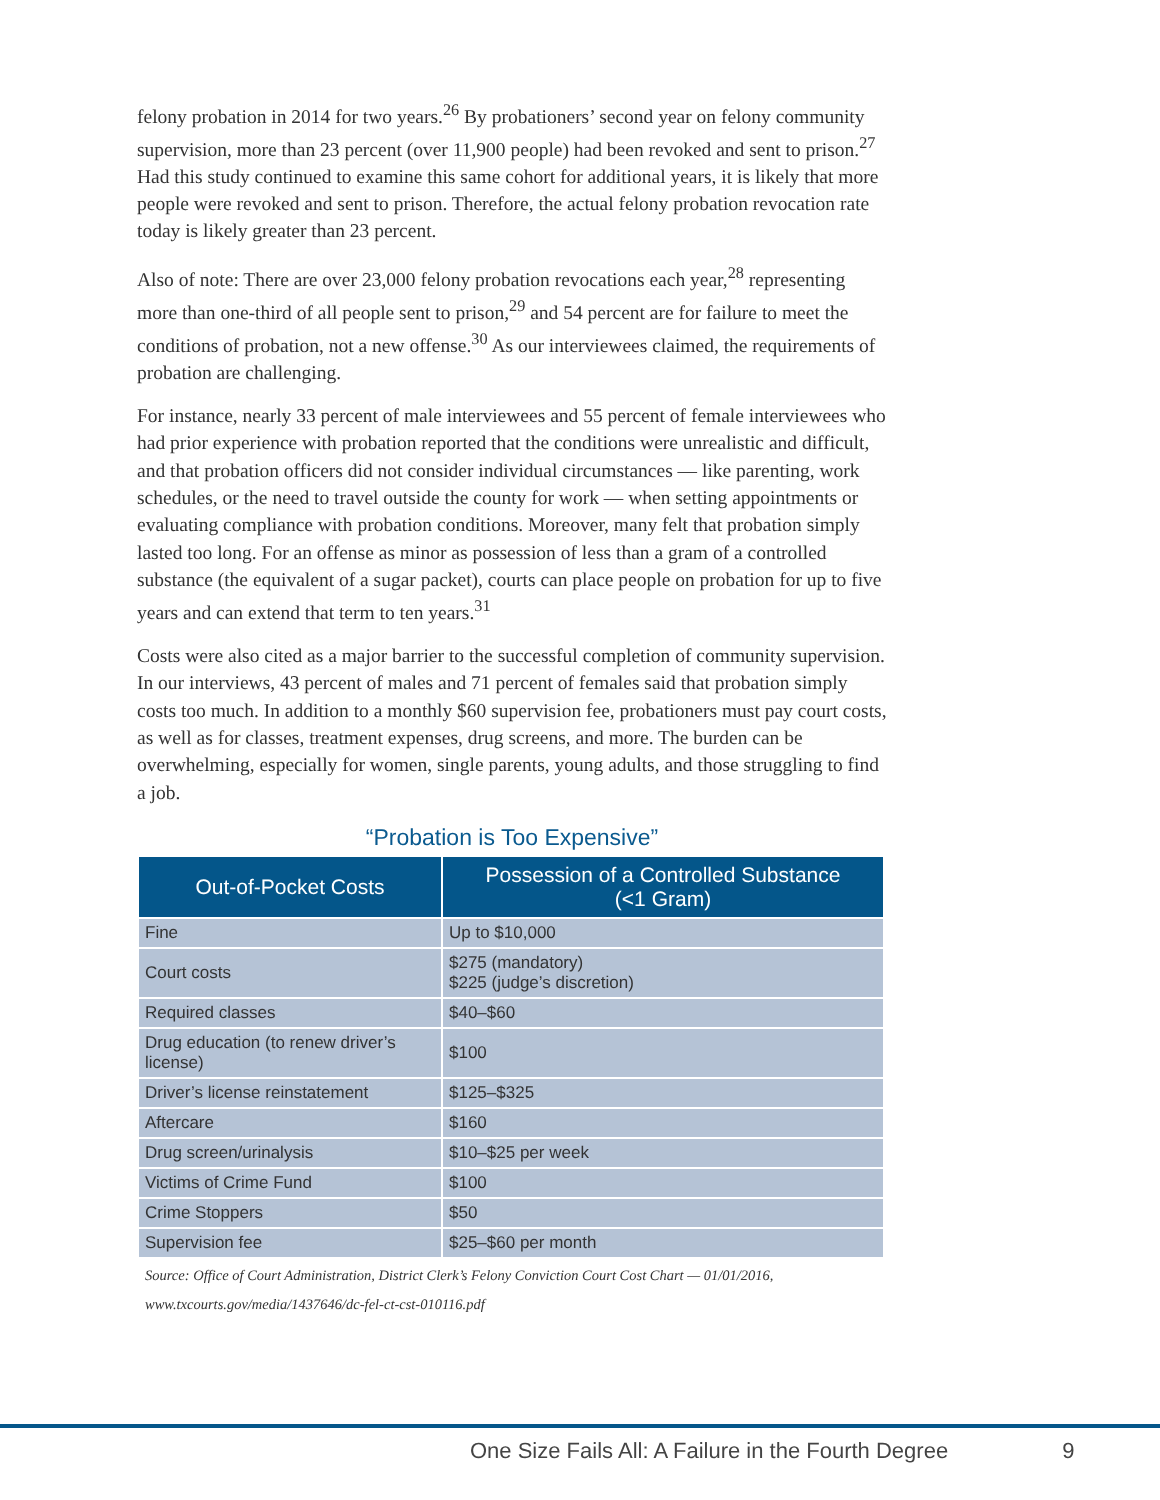felony probation in 2014 for two years.<sup>26</sup> By probationers’ second year on felony community supervision, more than 23 percent (over 11,900 people) had been revoked and sent to prison.<sup>27</sup> Had this study continued to examine this same cohort for additional years, it is likely that more people were revoked and sent to prison. Therefore, the actual felony probation revocation rate today is likely greater than 23 percent.
Also of note: There are over 23,000 felony probation revocations each year,<sup>28</sup> representing more than one-third of all people sent to prison,<sup>29</sup> and 54 percent are for failure to meet the conditions of probation, not a new offense.<sup>30</sup> As our interviewees claimed, the requirements of probation are challenging.
For instance, nearly 33 percent of male interviewees and 55 percent of female interviewees who had prior experience with probation reported that the conditions were unrealistic and difficult, and that probation officers did not consider individual circumstances — like parenting, work schedules, or the need to travel outside the county for work — when setting appointments or evaluating compliance with probation conditions. Moreover, many felt that probation simply lasted too long. For an offense as minor as possession of less than a gram of a controlled substance (the equivalent of a sugar packet), courts can place people on probation for up to five years and can extend that term to ten years.<sup>31</sup>
Costs were also cited as a major barrier to the successful completion of community supervision. In our interviews, 43 percent of males and 71 percent of females said that probation simply costs too much. In addition to a monthly $60 supervision fee, probationers must pay court costs, as well as for classes, treatment expenses, drug screens, and more. The burden can be overwhelming, especially for women, single parents, young adults, and those struggling to find a job.
“Probation is Too Expensive”
| Out-of-Pocket Costs | Possession of a Controlled Substance (<1 Gram) |
| --- | --- |
| Fine | Up to $10,000 |
| Court costs | $275 (mandatory) $225 (judge’s discretion) |
| Required classes | $40–$60 |
| Drug education (to renew driver’s license) | $100 |
| Driver’s license reinstatement | $125–$325 |
| Aftercare | $160 |
| Drug screen/urinalysis | $10–$25 per week |
| Victims of Crime Fund | $100 |
| Crime Stoppers | $50 |
| Supervision fee | $25–$60 per month |
Source: Office of Court Administration, District Clerk’s Felony Conviction Court Cost Chart — 01/01/2016,
www.txcourts.gov/media/1437646/dc-fel-ct-cst-010116.pdf
One Size Fails All: A Failure in the Fourth Degree 9